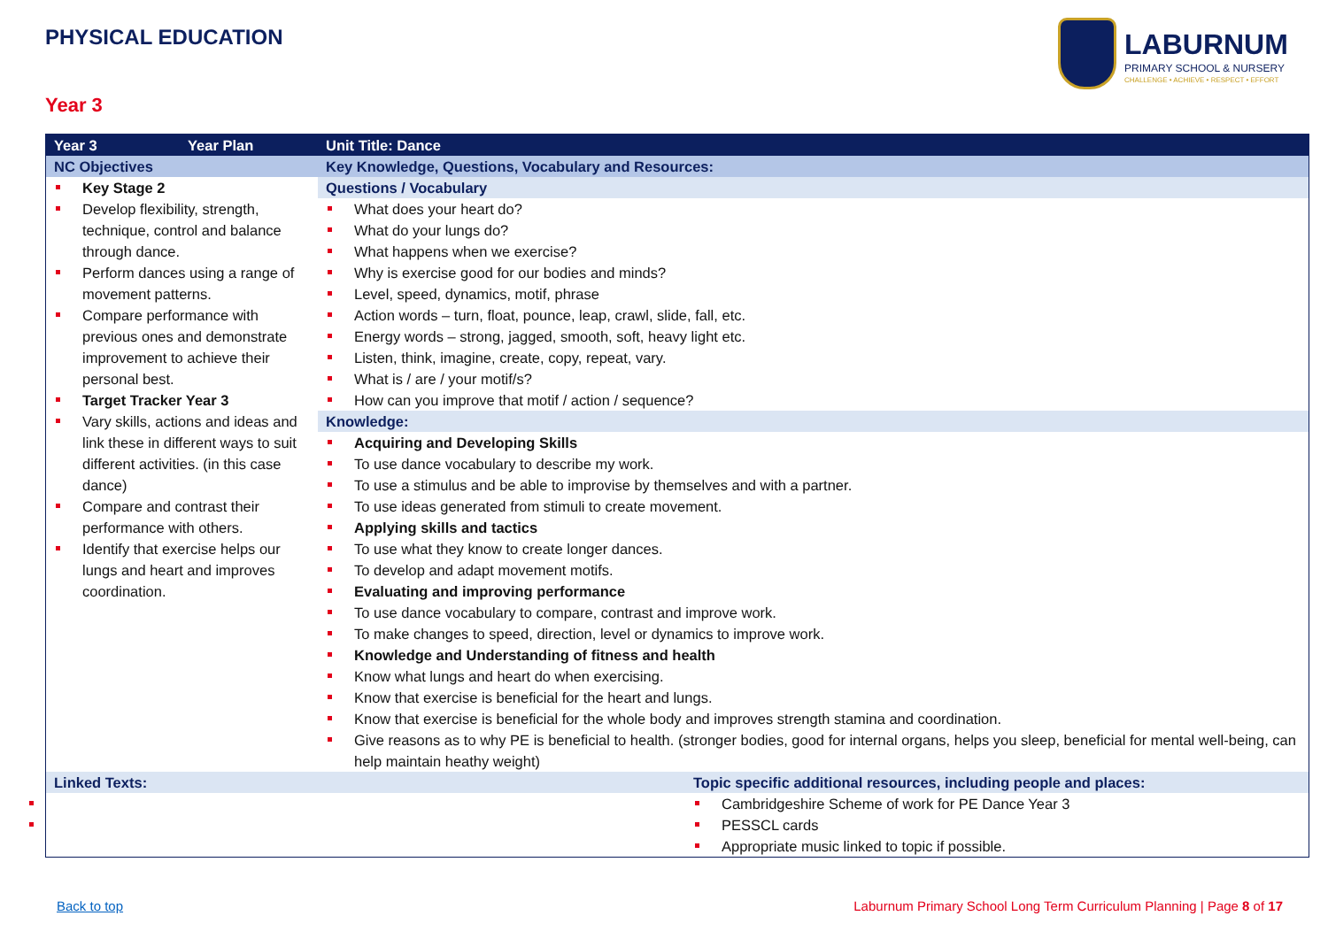PHYSICAL EDUCATION
LABURNUM
PRIMARY SCHOOL & NURSERY
CHALLENGE • ACHIEVE • RESPECT • EFFORT
Year 3
| Year 3 | Year Plan | Unit Title: Dance | |
| NC Objectives | | Key Knowledge, Questions, Vocabulary and Resources: | |
| Key Stage 2 Develop flexibility, strength, technique, control and balance through dance. Perform dances using a range of movement patterns. Compare performance with previous ones and demonstrate improvement to achieve their personal best. Target Tracker Year 3 Vary skills, actions and ideas and link these in different ways to suit different activities. (in this case dance) Compare and contrast their performance with others. Identify that exercise helps our lungs and heart and improves coordination. | | Questions / Vocabulary | |
| | | What does your heart do? What do your lungs do? What happens when we exercise? Why is exercise good for our bodies and minds? Level, speed, dynamics, motif, phrase Action words – turn, float, pounce, leap, crawl, slide, fall, etc. Energy words – strong, jagged, smooth, soft, heavy light etc. Listen, think, imagine, create, copy, repeat, vary. What is / are / your motif/s? How can you improve that motif / action / sequence? | |
| | | Knowledge: Acquiring and Developing Skills To use dance vocabulary to describe my work. To use a stimulus and be able to improvise by themselves and with a partner. To use ideas generated from stimuli to create movement. Applying skills and tactics To use what they know to create longer dances. To develop and adapt movement motifs. Evaluating and improving performance To use dance vocabulary to compare, contrast and improve work. To make changes to speed, direction, level or dynamics to improve work. Knowledge and Understanding of fitness and health Know what lungs and heart do when exercising. Know that exercise is beneficial for the heart and lungs. Know that exercise is beneficial for the whole body and improves strength stamina and coordination. Give reasons as to why PE is beneficial to health. (stronger bodies, good for internal organs, helps you sleep, beneficial for mental well-being, can help maintain heathy weight) | |
| Linked Texts: | | | Topic specific additional resources, including people and places: |
| | | | Cambridgeshire Scheme of work for PE Dance Year 3 PESSCL cards Appropriate music linked to topic if possible. |
Back to top
Laburnum Primary School Long Term Curriculum Planning | Page 8 of 17